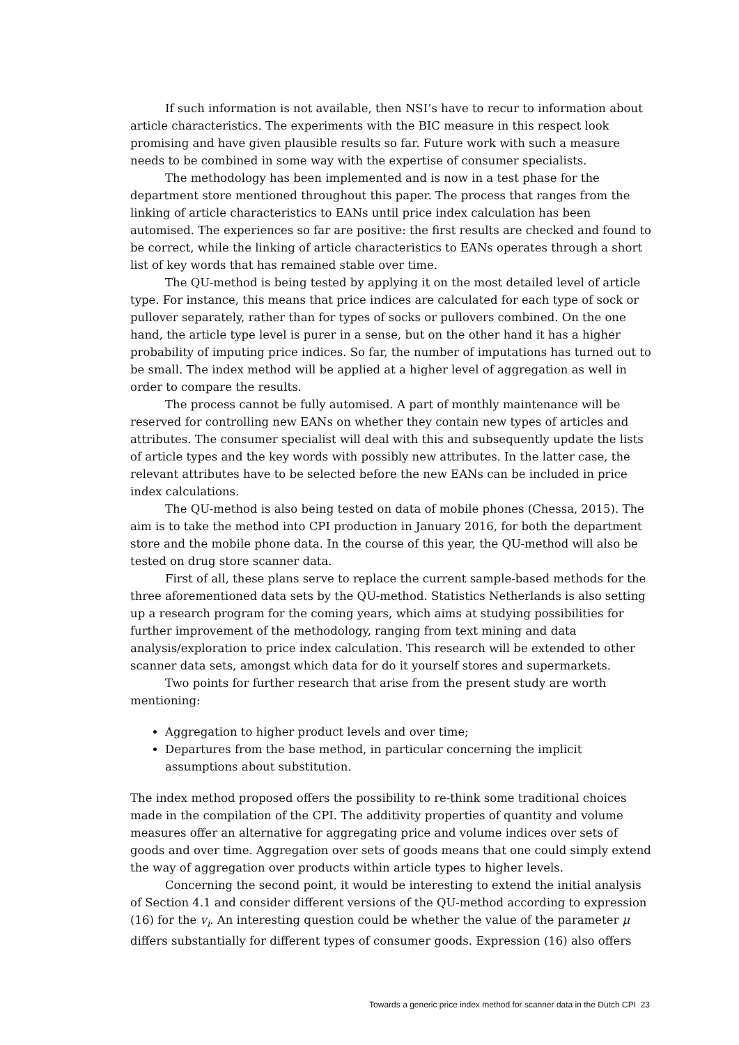If such information is not available, then NSI’s have to recur to information about article characteristics. The experiments with the BIC measure in this respect look promising and have given plausible results so far. Future work with such a measure needs to be combined in some way with the expertise of consumer specialists.
The methodology has been implemented and is now in a test phase for the department store mentioned throughout this paper. The process that ranges from the linking of article characteristics to EANs until price index calculation has been automised. The experiences so far are positive: the first results are checked and found to be correct, while the linking of article characteristics to EANs operates through a short list of key words that has remained stable over time.
The QU-method is being tested by applying it on the most detailed level of article type. For instance, this means that price indices are calculated for each type of sock or pullover separately, rather than for types of socks or pullovers combined. On the one hand, the article type level is purer in a sense, but on the other hand it has a higher probability of imputing price indices. So far, the number of imputations has turned out to be small. The index method will be applied at a higher level of aggregation as well in order to compare the results.
The process cannot be fully automised. A part of monthly maintenance will be reserved for controlling new EANs on whether they contain new types of articles and attributes. The consumer specialist will deal with this and subsequently update the lists of article types and the key words with possibly new attributes. In the latter case, the relevant attributes have to be selected before the new EANs can be included in price index calculations.
The QU-method is also being tested on data of mobile phones (Chessa, 2015). The aim is to take the method into CPI production in January 2016, for both the department store and the mobile phone data. In the course of this year, the QU-method will also be tested on drug store scanner data.
First of all, these plans serve to replace the current sample-based methods for the three aforementioned data sets by the QU-method. Statistics Netherlands is also setting up a research program for the coming years, which aims at studying possibilities for further improvement of the methodology, ranging from text mining and data analysis/exploration to price index calculation. This research will be extended to other scanner data sets, amongst which data for do it yourself stores and supermarkets.
Two points for further research that arise from the present study are worth mentioning:
Aggregation to higher product levels and over time;
Departures from the base method, in particular concerning the implicit assumptions about substitution.
The index method proposed offers the possibility to re-think some traditional choices made in the compilation of the CPI. The additivity properties of quantity and volume measures offer an alternative for aggregating price and volume indices over sets of goods and over time. Aggregation over sets of goods means that one could simply extend the way of aggregation over products within article types to higher levels.
Concerning the second point, it would be interesting to extend the initial analysis of Section 4.1 and consider different versions of the QU-method according to expression (16) for the v<sub>i</sub>. An interesting question could be whether the value of the parameter μ differs substantially for different types of consumer goods. Expression (16) also offers
Towards a generic price index method for scanner data in the Dutch CPI 23